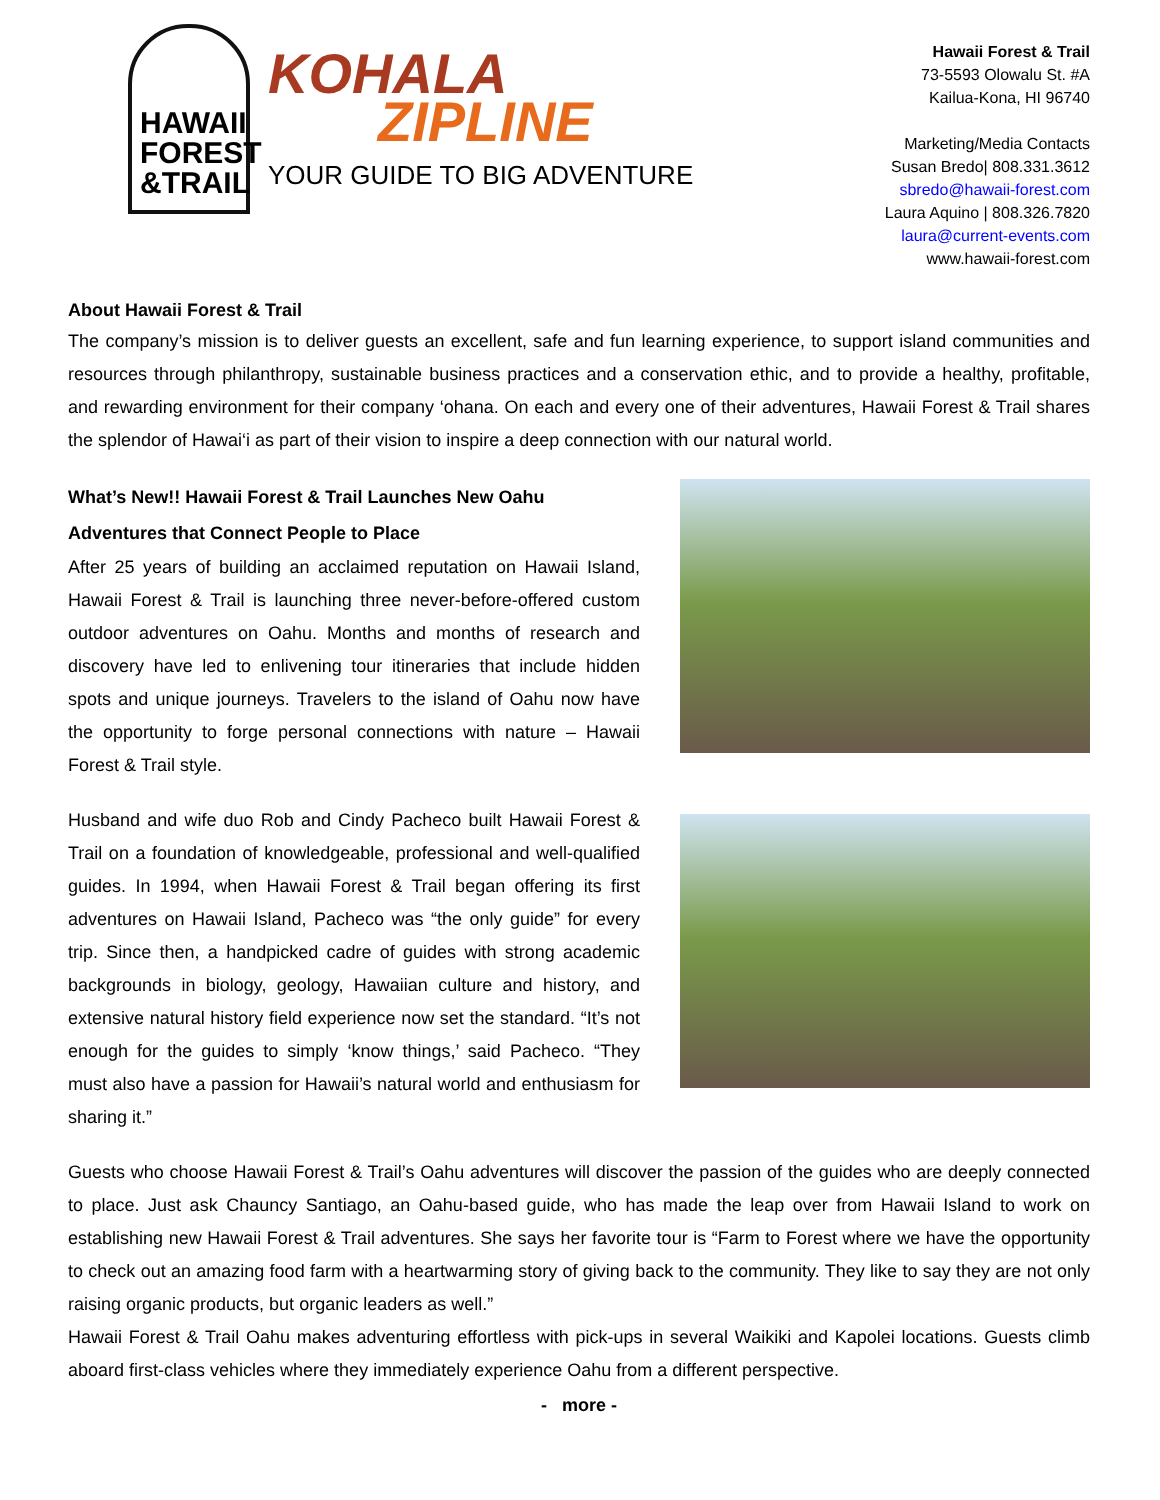HAWAII FOREST &TRAIL
KOHALA
ZIPLINE
YOUR GUIDE TO BIG ADVENTURE
Hawaii Forest & Trail
73-5593 Olowalu St. #A
Kailua-Kona, HI 96740
Marketing/Media Contacts
Susan Bredo| 808.331.3612
sbredo@hawaii-forest.com
Laura Aquino | 808.326.7820
laura@current-events.com
www.hawaii-forest.com
About Hawaii Forest & Trail
The company’s mission is to deliver guests an excellent, safe and fun learning experience, to support island communities and resources through philanthropy, sustainable business practices and a conservation ethic, and to provide a healthy, profitable, and rewarding environment for their company ‘ohana. On each and every one of their adventures, Hawaii Forest & Trail shares the splendor of Hawai‘i as part of their vision to inspire a deep connection with our natural world.
What’s New!! Hawaii Forest & Trail Launches New Oahu Adventures that Connect People to Place
After 25 years of building an acclaimed reputation on Hawaii Island, Hawaii Forest & Trail is launching three never-before-offered custom outdoor adventures on Oahu. Months and months of research and discovery have led to enlivening tour itineraries that include hidden spots and unique journeys. Travelers to the island of Oahu now have the opportunity to forge personal connections with nature – Hawaii Forest & Trail style.
Husband and wife duo Rob and Cindy Pacheco built Hawaii Forest & Trail on a foundation of knowledgeable, professional and well-qualified guides. In 1994, when Hawaii Forest & Trail began offering its first adventures on Hawaii Island, Pacheco was “the only guide” for every trip. Since then, a handpicked cadre of guides with strong academic backgrounds in biology, geology, Hawaiian culture and history, and extensive natural history field experience now set the standard. “It’s not enough for the guides to simply ‘know things,’ said Pacheco. “They must also have a passion for Hawaii’s natural world and enthusiasm for sharing it.”
Guests who choose Hawaii Forest & Trail’s Oahu adventures will discover the passion of the guides who are deeply connected to place. Just ask Chauncy Santiago, an Oahu-based guide, who has made the leap over from Hawaii Island to work on establishing new Hawaii Forest & Trail adventures. She says her favorite tour is “Farm to Forest where we have the opportunity to check out an amazing food farm with a heartwarming story of giving back to the community. They like to say they are not only raising organic products, but organic leaders as well.”
Hawaii Forest & Trail Oahu makes adventuring effortless with pick-ups in several Waikiki and Kapolei locations. Guests climb aboard first-class vehicles where they immediately experience Oahu from a different perspective.
- more -